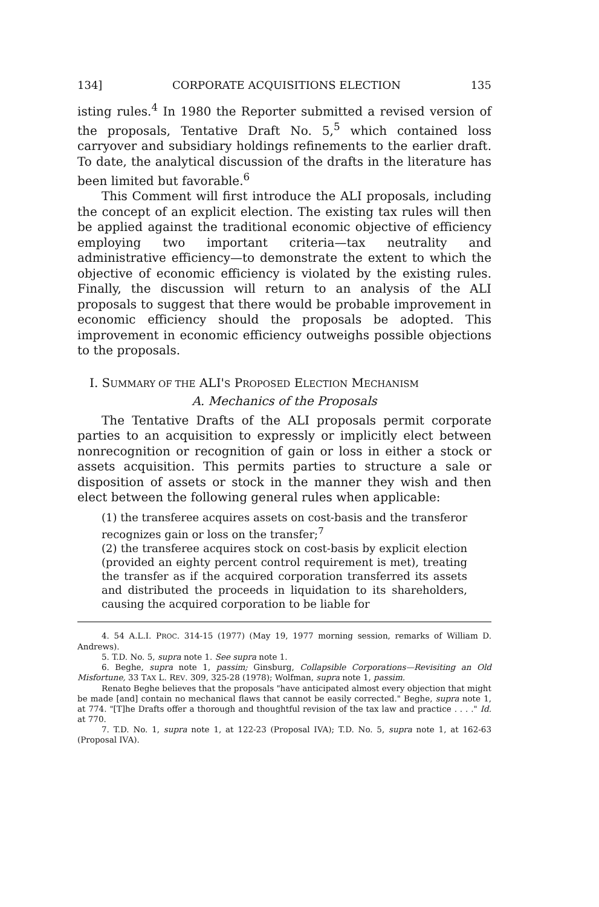134] CORPORATE ACQUISITIONS ELECTION 135
isting rules.<sup>4</sup> In 1980 the Reporter submitted a revised version of the proposals, Tentative Draft No. 5,<sup>5</sup> which contained loss carryover and subsidiary holdings refinements to the earlier draft. To date, the analytical discussion of the drafts in the literature has been limited but favorable.<sup>6</sup>
This Comment will first introduce the ALI proposals, including the concept of an explicit election. The existing tax rules will then be applied against the traditional economic objective of efficiency employing two important criteria—tax neutrality and administrative efficiency—to demonstrate the extent to which the objective of economic efficiency is violated by the existing rules. Finally, the discussion will return to an analysis of the ALI proposals to suggest that there would be probable improvement in economic efficiency should the proposals be adopted. This improvement in economic efficiency outweighs possible objections to the proposals.
I. SUMMARY OF THE ALI'S PROPOSED ELECTION MECHANISM
A. Mechanics of the Proposals
The Tentative Drafts of the ALI proposals permit corporate parties to an acquisition to expressly or implicitly elect between nonrecognition or recognition of gain or loss in either a stock or assets acquisition. This permits parties to structure a sale or disposition of assets or stock in the manner they wish and then elect between the following general rules when applicable:
(1) the transferee acquires assets on cost-basis and the transferor recognizes gain or loss on the transfer;<sup>7</sup>
(2) the transferee acquires stock on cost-basis by explicit election (provided an eighty percent control requirement is met), treating the transfer as if the acquired corporation transferred its assets and distributed the proceeds in liquidation to its shareholders, causing the acquired corporation to be liable for
4. 54 A.L.I. PROC. 314-15 (1977) (May 19, 1977 morning session, remarks of William D. Andrews).
5. T.D. No. 5, supra note 1. See supra note 1.
6. Beghe, supra note 1, passim; Ginsburg, Collapsible Corporations—Revisiting an Old Misfortune, 33 TAX L. REV. 309, 325-28 (1978); Wolfman, supra note 1, passim.
Renato Beghe believes that the proposals "have anticipated almost every objection that might be made [and] contain no mechanical flaws that cannot be easily corrected." Beghe, supra note 1, at 774. "[T]he Drafts offer a thorough and thoughtful revision of the tax law and practice . . . ." Id. at 770.
7. T.D. No. 1, supra note 1, at 122-23 (Proposal IVA); T.D. No. 5, supra note 1, at 162-63 (Proposal IVA).